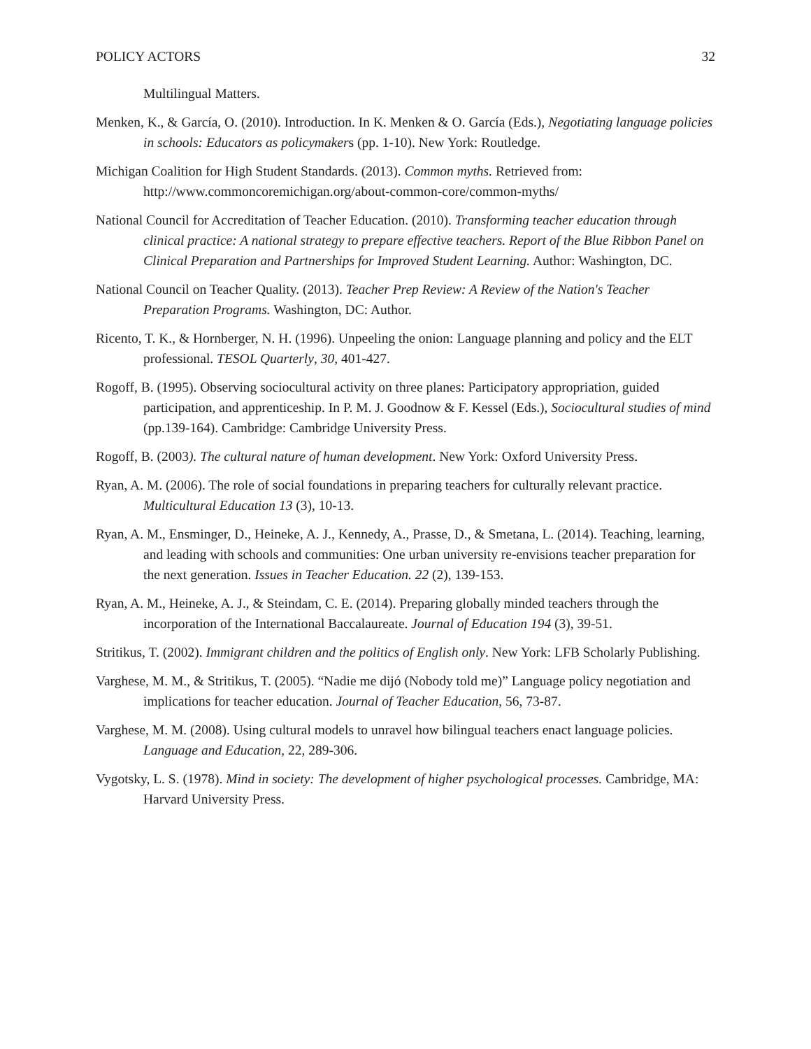POLICY ACTORS 32
Multilingual Matters.
Menken, K., & García, O. (2010). Introduction. In K. Menken & O. García (Eds.), Negotiating language policies in schools: Educators as policymakers (pp. 1-10). New York: Routledge.
Michigan Coalition for High Student Standards. (2013). Common myths. Retrieved from: http://www.commoncoremichigan.org/about-common-core/common-myths/
National Council for Accreditation of Teacher Education. (2010). Transforming teacher education through clinical practice: A national strategy to prepare effective teachers. Report of the Blue Ribbon Panel on Clinical Preparation and Partnerships for Improved Student Learning. Author: Washington, DC.
National Council on Teacher Quality. (2013). Teacher Prep Review: A Review of the Nation's Teacher Preparation Programs. Washington, DC: Author.
Ricento, T. K., & Hornberger, N. H. (1996). Unpeeling the onion: Language planning and policy and the ELT professional. TESOL Quarterly, 30, 401-427.
Rogoff, B. (1995). Observing sociocultural activity on three planes: Participatory appropriation, guided participation, and apprenticeship. In P. M. J. Goodnow & F. Kessel (Eds.), Sociocultural studies of mind (pp.139-164). Cambridge: Cambridge University Press.
Rogoff, B. (2003). The cultural nature of human development. New York: Oxford University Press.
Ryan, A. M. (2006). The role of social foundations in preparing teachers for culturally relevant practice. Multicultural Education 13 (3), 10-13.
Ryan, A. M., Ensminger, D., Heineke, A. J., Kennedy, A., Prasse, D., & Smetana, L. (2014). Teaching, learning, and leading with schools and communities: One urban university re-envisions teacher preparation for the next generation. Issues in Teacher Education. 22 (2), 139-153.
Ryan, A. M., Heineke, A. J., & Steindam, C. E. (2014). Preparing globally minded teachers through the incorporation of the International Baccalaureate. Journal of Education 194 (3), 39-51.
Stritikus, T. (2002). Immigrant children and the politics of English only. New York: LFB Scholarly Publishing.
Varghese, M. M., & Stritikus, T. (2005). “Nadie me dijó (Nobody told me)” Language policy negotiation and implications for teacher education. Journal of Teacher Education, 56, 73-87.
Varghese, M. M. (2008). Using cultural models to unravel how bilingual teachers enact language policies. Language and Education, 22, 289-306.
Vygotsky, L. S. (1978). Mind in society: The development of higher psychological processes. Cambridge, MA: Harvard University Press.